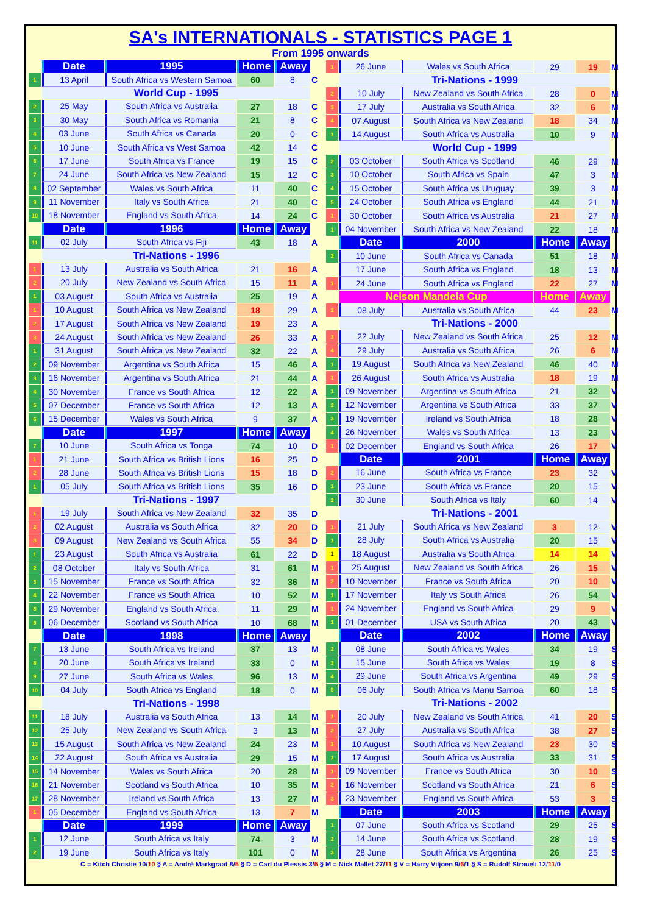SA's INTERNATIONALS - STATISTICS PAGE 1
From 1995 onwards
| | Date | 1995 | Home | Away | |
| --- | --- | --- | --- | --- | --- |
| 1 | 13 April | South Africa vs Western Samoa | 60 | 8 | C |
| | World Cup - 1995 | | | | |
| 2 | 25 May | South Africa vs Australia | 27 | 18 | C |
| 3 | 30 May | South Africa vs Romania | 21 | 8 | C |
| 4 | 03 June | South Africa vs Canada | 20 | 0 | C |
| 5 | 10 June | South Africa vs West Samoa | 42 | 14 | C |
| 6 | 17 June | South Africa vs France | 19 | 15 | C |
| 7 | 24 June | South Africa vs New Zealand | 15 | 12 | C |
| 8 | 02 September | Wales vs South Africa | 11 | 40 | C |
| 9 | 11 November | Italy vs South Africa | 21 | 40 | C |
| 10 | 18 November | England vs South Africa | 14 | 24 | C |
| | Date | 1996 | Home | Away | |
| 11 | 02 July | South Africa vs Fiji | 43 | 18 | A |
| | Tri-Nations - 1996 | | | | |
| 1 | 13 July | Australia vs South Africa | 21 | 16 | A |
| 2 | 20 July | New Zealand vs South Africa | 15 | 11 | A |
| 1 | 03 August | South Africa vs Australia | 25 | 19 | A |
| 1 | 10 August | South Africa vs New Zealand | 18 | 29 | A |
| 2 | 17 August | South Africa vs New Zealand | 19 | 23 | A |
| 3 | 24 August | South Africa vs New Zealand | 26 | 33 | A |
| 1 | 31 August | South Africa vs New Zealand | 32 | 22 | A |
| 2 | 09 November | Argentina vs South Africa | 15 | 46 | A |
| 3 | 16 November | Argentina vs South Africa | 21 | 44 | A |
| 4 | 30 November | France vs South Africa | 12 | 22 | A |
| 5 | 07 December | France vs South Africa | 12 | 13 | A |
| 6 | 15 December | Wales vs South Africa | 9 | 37 | A |
| | Date | 1997 | Home | Away | |
| 7 | 10 June | South Africa vs Tonga | 74 | 10 | D |
| 1 | 21 June | South Africa vs British Lions | 16 | 25 | D |
| 2 | 28 June | South Africa vs British Lions | 15 | 18 | D |
| 1 | 05 July | South Africa vs British Lions | 35 | 16 | D |
| | Tri-Nations - 1997 | | | | |
| 1 | 19 July | South Africa vs New Zealand | 32 | 35 | D |
| 2 | 02 August | Australia vs South Africa | 32 | 20 | D |
| 3 | 09 August | New Zealand vs South Africa | 55 | 34 | D |
| 1 | 23 August | South Africa vs Australia | 61 | 22 | D |
| 2 | 08 October | Italy vs South Africa | 31 | 61 | M |
| 3 | 15 November | France vs South Africa | 32 | 36 | M |
| 4 | 22 November | France vs South Africa | 10 | 52 | M |
| 5 | 29 November | England vs South Africa | 11 | 29 | M |
| 6 | 06 December | Scotland vs South Africa | 10 | 68 | M |
| | Date | 1998 | Home | Away | |
| 7 | 13 June | South Africa vs Ireland | 37 | 13 | M |
| 8 | 20 June | South Africa vs Ireland | 33 | 0 | M |
| 9 | 27 June | South Africa vs Wales | 96 | 13 | M |
| 10 | 04 July | South Africa vs England | 18 | 0 | M |
| | Tri-Nations - 1998 | | | | |
| 11 | 18 July | Australia vs South Africa | 13 | 14 | M |
| 12 | 25 July | New Zealand vs South Africa | 3 | 13 | M |
| 13 | 15 August | South Africa vs New Zealand | 24 | 23 | M |
| 14 | 22 August | South Africa vs Australia | 29 | 15 | M |
| 15 | 14 November | Wales vs South Africa | 20 | 28 | M |
| 16 | 21 November | Scotland vs South Africa | 10 | 35 | M |
| 17 | 28 November | Ireland vs South Africa | 13 | 27 | M |
| 1 | 05 December | England vs South Africa | 13 | 7 | M |
| | Date | 1999 | Home | Away | |
| 1 | 12 June | South Africa vs Italy | 74 | 3 | M |
| 2 | 19 June | South Africa vs Italy | 101 | 0 | M |
| 1 | 26 June | Wales vs South Africa | 29 | 19 | M |
| | Tri-Nations - 1999 | | | | |
| 2 | 10 July | New Zealand vs South Africa | 28 | 0 | M |
| 3 | 17 July | Australia vs South Africa | 32 | 6 | M |
| 4 | 07 August | South Africa vs New Zealand | 18 | 34 | M |
| 1 | 14 August | South Africa vs Australia | 10 | 9 | M |
| | World Cup - 1999 | | | | |
| 2 | 03 October | South Africa vs Scotland | 46 | 29 | M |
| 3 | 10 October | South Africa vs Spain | 47 | 3 | M |
| 4 | 15 October | South Africa vs Uruguay | 39 | 3 | M |
| 5 | 24 October | South Africa vs England | 44 | 21 | M |
| 1 | 30 October | South Africa vs Australia | 21 | 27 | M |
| 1 | 04 November | South Africa vs New Zealand | 22 | 18 | M |
| | Date | 2000 | Home | Away | |
| 2 | 10 June | South Africa vs Canada | 51 | 18 | M |
| | 17 June | South Africa vs England | 18 | 13 | M |
| 1 | 24 June | South Africa vs England | 22 | 27 | M |
| | Nelson Mandela Cup | | Home | Away | |
| 2 | 08 July | Australia vs South Africa | 44 | 23 | M |
| | Tri-Nations - 2000 | | | | |
| 3 | 22 July | New Zealand vs South Africa | 25 | 12 | M |
| 4 | 29 July | Australia vs South Africa | 26 | 6 | M |
| 1 | 19 August | South Africa vs New Zealand | 46 | 40 | M |
| 1 | 26 August | South Africa vs Australia | 18 | 19 | M |
| 1 | 09 November | Argentina vs South Africa | 21 | 32 | V |
| 2 | 12 November | Argentina vs South Africa | 33 | 37 | V |
| 3 | 19 November | Ireland vs South Africa | 18 | 28 | V |
| 4 | 26 November | Wales vs South Africa | 13 | 23 | V |
| 1 | 02 December | England vs South Africa | 26 | 17 | V |
| | Date | 2001 | Home | Away | |
| 2 | 16 June | South Africa vs France | 23 | 32 | V |
| 1 | 23 June | South Africa vs France | 20 | 15 | V |
| 2 | 30 June | South Africa vs Italy | 60 | 14 | V |
| | Tri-Nations - 2001 | | | | |
| 1 | 21 July | South Africa vs New Zealand | 3 | 12 | V |
| 1 | 28 July | South Africa vs Australia | 20 | 15 | V |
| 1 | 18 August | Australia vs South Africa | 14 | 14 | V |
| 1 | 25 August | New Zealand vs South Africa | 26 | 15 | V |
| 2 | 10 November | France vs South Africa | 20 | 10 | V |
| 1 | 17 November | Italy vs South Africa | 26 | 54 | V |
| 1 | 24 November | England vs South Africa | 29 | 9 | V |
| 1 | 01 December | USA vs South Africa | 20 | 43 | V |
| | Date | 2002 | Home | Away | |
| 2 | 08 June | South Africa vs Wales | 34 | 19 | S |
| 3 | 15 June | South Africa vs Wales | 19 | 8 | S |
| 4 | 29 June | South Africa vs Argentina | 49 | 29 | S |
| 5 | 06 July | South Africa vs Manu Samoa | 60 | 18 | S |
| | Tri-Nations - 2002 | | | | |
| 1 | 20 July | New Zealand vs South Africa | 41 | 20 | S |
| 2 | 27 July | Australia vs South Africa | 38 | 27 | S |
| 3 | 10 August | South Africa vs New Zealand | 23 | 30 | S |
| 1 | 17 August | South Africa vs Australia | 33 | 31 | S |
| 1 | 09 November | France vs South Africa | 30 | 10 | S |
| 2 | 16 November | Scotland vs South Africa | 21 | 6 | S |
| 3 | 23 November | England vs South Africa | 53 | 3 | S |
| | Date | 2003 | Home | Away | |
| 1 | 07 June | South Africa vs Scotland | 29 | 25 | S |
| 2 | 14 June | South Africa vs Scotland | 28 | 19 | S |
| 3 | 28 June | South Africa vs Argentina | 26 | 25 | S |
C = Kitch Christie 10/10 § A = André Markgraaf 8/5 § D = Carl du Plessis 3/5 § M = Nick Mallet 27/11 § V = Harry Viljoen 9/6/1 § S = Rudolf Straueli 12/11/0